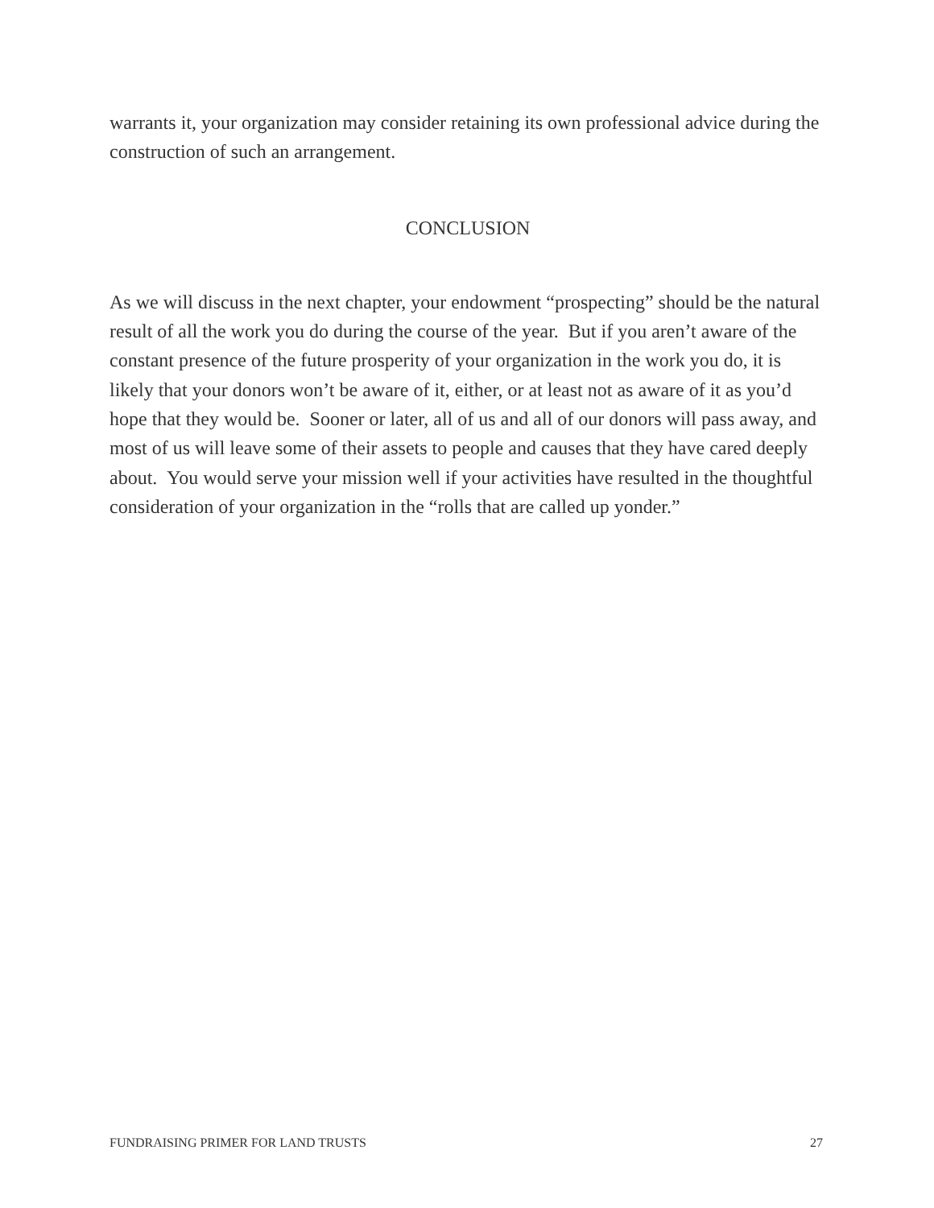warrants it, your organization may consider retaining its own professional advice during the construction of such an arrangement.
CONCLUSION
As we will discuss in the next chapter, your endowment “prospecting” should be the natural result of all the work you do during the course of the year. But if you aren’t aware of the constant presence of the future prosperity of your organization in the work you do, it is likely that your donors won’t be aware of it, either, or at least not as aware of it as you’d hope that they would be. Sooner or later, all of us and all of our donors will pass away, and most of us will leave some of their assets to people and causes that they have cared deeply about. You would serve your mission well if your activities have resulted in the thoughtful consideration of your organization in the “rolls that are called up yonder.”
FUNDRAISING PRIMER FOR LAND TRUSTS 27